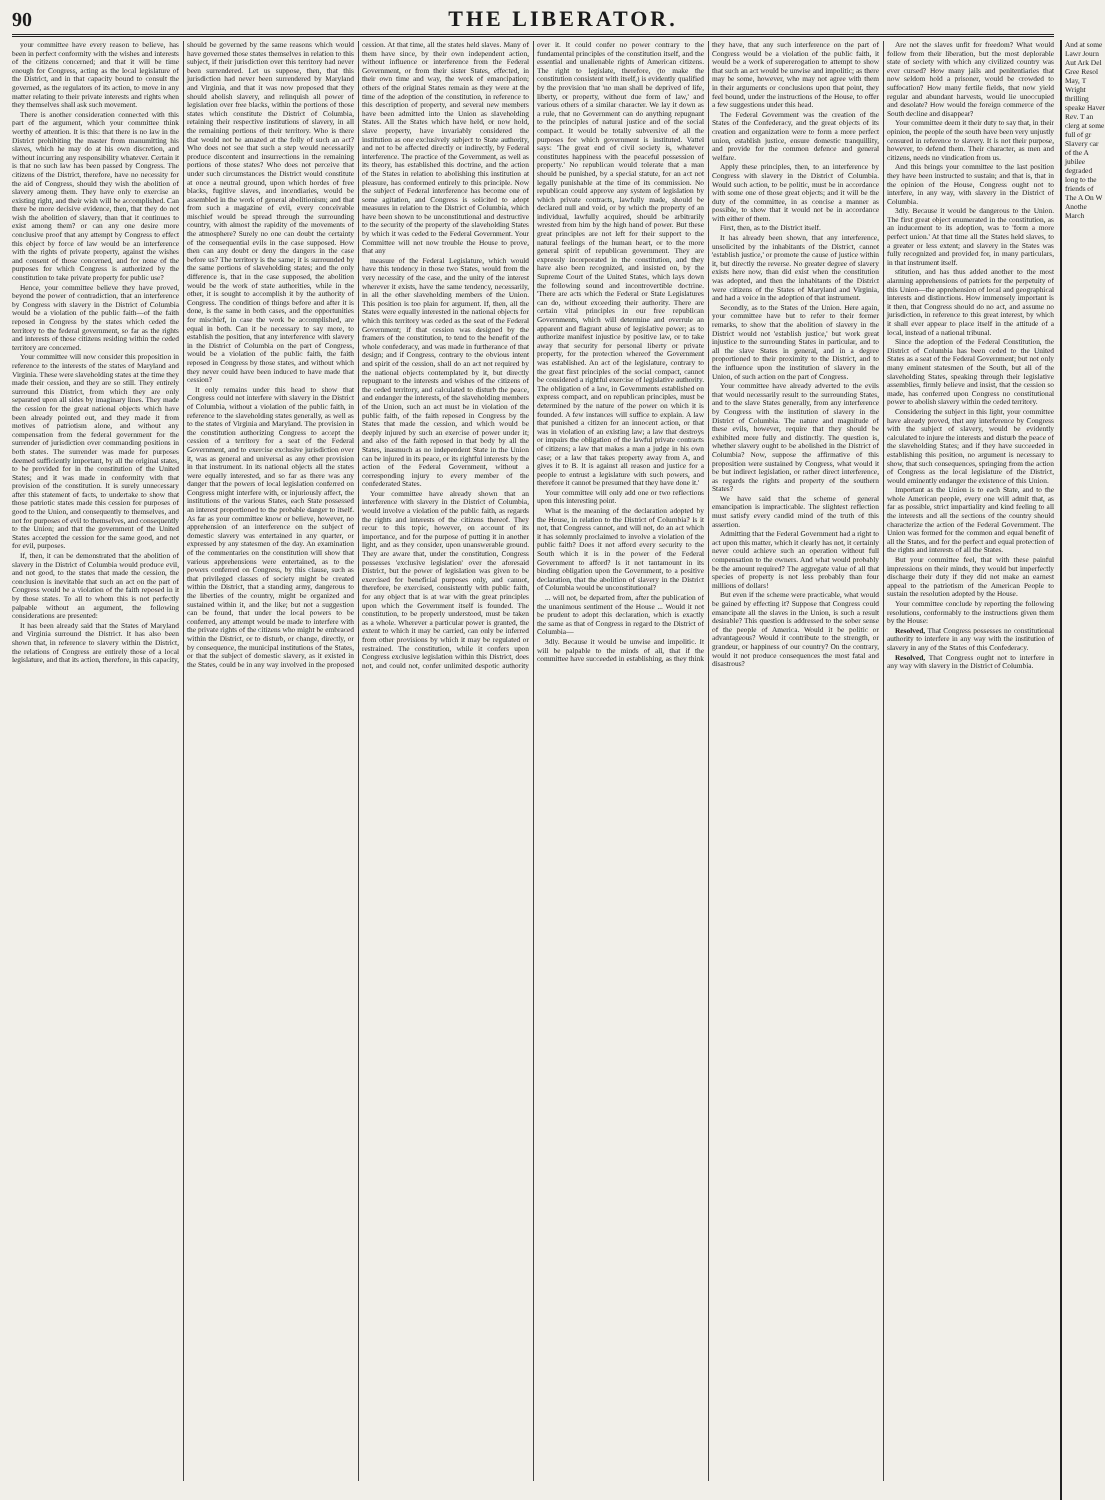90 THE LIBERATOR.
your committee have every reason to believe, has been in perfect conformity with the wishes and interests of the citizens concerned; and that it will be time enough for Congress, acting as the local legislature of the District, and in that capacity bound to consult the governed, as the regulators of its action, to move in any matter relating to their private interests and rights when they themselves shall ask such movement.
There is another consideration connected with this part of the argument, which your committee think worthy of attention. It is this: that there is no law in the District prohibiting the master from manumitting his slaves, which he may do at his own discretion, and without incurring any responsibility whatever. Certain it is that no such law has been passed by Congress. The citizens of the District, therefore, have no necessity for the aid of Congress, should they wish the abolition of slavery among them. They have only to exercise an existing right, and their wish will be accomplished. Can there be more decisive evidence, then, that they do not wish the abolition of slavery, than that it continues to exist among them? or can any one desire more conclusive proof that any attempt by Congress to effect this object by force of law would be an interference with the rights of private property, against the wishes and consent of those concerned, and for none of the purposes for which Congress is authorized by the constitution to take private property for public use?
Hence, your committee believe they have proved, beyond the power of contradiction, that an interference by Congress with slavery in the District of Columbia would be a violation of the public faith—of the faith reposed in Congress by the states which ceded the territory to the federal government, so far as the rights and interests of those citizens residing within the ceded territory are concerned.
Your committee will now consider this proposition in reference to the interests of the states of Maryland and Virginia. These were slaveholding states at the time they made their cession, and they are so still. They entirely surround this District, from which they are only separated upon all sides by imaginary lines. They made the cession for the great national objects which have been already pointed out, and they made it from motives of patriotism alone, and without any compensation from the federal government for the surrender of jurisdiction over commanding positions in both states. The surrender was made for purposes deemed sufficiently important, by all the original states, to be provided for in the constitution of the United States; and it was made in conformity with that provision of the constitution. It is surely unnecessary after this statement of facts, to undertake to show that those patriotic states made this cession for purposes of good to the Union, and consequently to themselves, and not for purposes of evil to themselves, and consequently to the Union; and that the government of the United States accepted the cession for the same good, and not for evil, purposes.
If, then, it can be demonstrated that the abolition of slavery in the District of Columbia would produce evil, and not good, to the states that made the cession, the conclusion is inevitable that such an act on the part of Congress would be a violation of the faith reposed in it by those states. To all to whom this is not perfectly palpable without an argument, the following considerations are presented:
It has been already said that the States of Maryland and Virginia surround the District. It has also been shown that, in reference to slavery within the District, the relations of Congress are entirely those of a local legislature, and that its action, therefore, in this capacity, should be governed by the same reasons which would have governed those states themselves in relation to this subject, if their jurisdiction over this territory had never been surrendered. Let us suppose, then, that this jurisdiction had never been surrendered by Maryland and Virginia, and that it was now proposed that they should abolish slavery, and relinquish all power of legislation over free blacks, within the portions of those states which constitute the District of Columbia, retaining their respective institutions of slavery, in all the remaining portions of their territory. Who is there that would not be amazed at the folly of such an act? Who does not see that such a step would necessarily produce discontent and insurrections in the remaining portions of those states? Who does not perceive that under such circumstances the District would constitute at once a neutral ground, upon which hordes of free blacks, fugitive slaves, and incendiaries, would be assembled in the work of general abolitionism; and that from such a magazine of evil, every conceivable mischief would be spread through the surrounding country, with almost the rapidity of the movements of the atmosphere? Surely no one can doubt the certainty of the consequential evils in the case supposed. How then can any doubt or deny the dangers in the case before us? The territory is the same; it is surrounded by the same portions of slaveholding states; and the only difference is, that in the case supposed, the abolition would be the work of state authorities, while in the other, it is sought to accomplish it by the authority of Congress. The condition of things before and after it is done, is the same in both cases, and the opportunities for mischief, in case the work be accomplished, are equal in both. Can it be necessary to say more, to establish the position, that any interference with slavery in the District of Columbia on the part of Congress, would be a violation of the public faith, the faith reposed in Congress by those states, and without which they never could have been induced to have made that cession?
It only remains under this head to show that Congress could not interfere with slavery in the District of Columbia, without a violation of the public faith, in reference to the slaveholding states generally, as well as to the states of Virginia and Maryland. The provision in the constitution authorizing Congress to accept the cession of a territory for a seat of the Federal Government, and to exercise exclusive jurisdiction over it, was as general and universal as any other provision in that instrument. In its national objects all the states were equally interested, and so far as there was any danger that the powers of local legislation conferred on Congress might interfere with, or injuriously affect, the institutions of the various States, each State possessed an interest proportioned to the probable danger to itself. As far as your committee know or believe, however, no apprehension of an interference on the subject of domestic slavery was entertained in any quarter, or expressed by any statesmen of the day. An examination of the commentaries on the constitution will show that various apprehensions were entertained, as to the powers conferred on Congress, by this clause, such as that privileged classes of society might be created within the District, that a standing army, dangerous to the liberties of the country, might be organized and sustained within it, and the like; but not a suggestion can be found, that under the local powers to be conferred, any attempt would be made to interfere with the private rights of the citizens who might be embraced within the District, or to disturb, or change, directly, or by consequence, the municipal institutions of the States, or that the subject of domestic slavery, as it existed in the States, could be in any way involved in the proposed cession. At that time, all the states held slaves. Many of them have since, by their own independent action, without influence or interference from the Federal Government, or from their sister States, effected, in their own time and way, the work of emancipation; others of the original States remain as they were at the time of the adoption of the constitution, in reference to this description of property, and several new members have been admitted into the Union as slaveholding States. All the States which have held, or now hold, slave property, have invariably considered the institution as one exclusively subject to State authority, and not to be affected directly or indirectly, by Federal interference. The practice of the Government, as well as its theory, has established this doctrine, and the action of the States in relation to abolishing this institution at pleasure, has conformed entirely to this principle. Now the subject of Federal interference has become one of some agitation, and Congress is solicited to adopt measures in relation to the District of Columbia, which have been shown to be unconstitutional and destructive to the security of the property of the slaveholding States by which it was ceded to the Federal Government. Your Committee will not now trouble the House to prove, that any
measure of the Federal Legislature, which would have this tendency in those two States, would from the very necessity of the case, and the unity of the interest wherever it exists, have the same tendency, necessarily, in all the other slaveholding members of the Union. This position is too plain for argument. If, then, all the States were equally interested in the national objects for which this territory was ceded as the seat of the Federal Government; if that cession was designed by the framers of the constitution, to tend to the benefit of the whole confederacy, and was made in furtherance of that design; and if Congress, contrary to the obvious intent and spirit of the cession, shall do an act not required by the national objects contemplated by it, but directly repugnant to the interests and wishes of the citizens of the ceded territory, and calculated to disturb the peace, and endanger the interests, of the slaveholding members of the Union, such an act must be in violation of the public faith, of the faith reposed in Congress by the States that made the cession, and which would be deeply injured by such an exercise of power under it; and also of the faith reposed in that body by all the States, inasmuch as no independent State in the Union can be injured in its peace, or its rightful interests by the action of the Federal Government, without a corresponding injury to every member of the confederated States.
Your committee have already shown that an interference with slavery in the District of Columbia, would involve a violation of the public faith, as regards the rights and interests of the citizens thereof. They recur to this topic, however, on account of its importance, and for the purpose of putting it in another light, and as they consider, upon unanswerable ground. They are aware that, under the constitution, Congress possesses 'exclusive legislation' over the aforesaid District, but the power of legislation was given to be exercised for beneficial purposes only, and cannot, therefore, be exercised, consistently with public faith, for any object that is at war with the great principles upon which the Government itself is founded. The constitution, to be properly understood, must be taken as a whole. Wherever a particular power is granted, the extent to which it may be carried, can only be inferred from other provisions by which it may be regulated or restrained. The constitution, while it confers upon Congress exclusive legislation within this District, does not, and could not, confer unlimited despotic authority over it. It could confer no power contrary to the fundamental principles of the constitution itself, and the essential and unalienable rights of American citizens. The right to legislate, therefore, (to make the constitution consistent with itself,) is evidently qualified by the provision that 'no man shall be deprived of life, liberty, or property, without due form of law,' and various others of a similar character. We lay it down as a rule, that no Government can do anything repugnant to the principles of natural justice and of the social compact. It would be totally subversive of all the purposes for which government is instituted. Vattel says: 'The great end of civil society is, whatever constitutes happiness with the peaceful possession of property.' No republican would tolerate that a man should be punished, by a special statute, for an act not legally punishable at the time of its commission. No republican could approve any system of legislation by which private contracts, lawfully made, should be declared null and void, or by which the property of an individual, lawfully acquired, should be arbitrarily wrested from him by the high hand of power. But these great principles are not left for their support to the natural feelings of the human heart, or to the more general spirit of republican government. They are expressly incorporated in the constitution, and they have also been recognized, and insisted on, by the Supreme Court of the United States, which lays down the following sound and incontrovertible doctrine. 'There are acts which the Federal or State Legislatures can do, without exceeding their authority. There are certain vital principles in our free republican Governments, which will determine and overrule an apparent and flagrant abuse of legislative power; as to authorize manifest injustice by positive law, or to take away that security for personal liberty or private property, for the protection whereof the Government was established. An act of the legislature, contrary to the great first principles of the social compact, cannot be considered a rightful exercise of legislative authority. The obligation of a law, in Governments established on express compact, and on republican principles, must be determined by the nature of the power on which it is founded. A few instances will suffice to explain. A law that punished a citizen for an innocent action, or that was in violation of an existing law; a law that destroys or impairs the obligation of the lawful private contracts of citizens; a law that makes a man a judge in his own case; or a law that takes property away from A, and gives it to B. It is against all reason and justice for a people to entrust a legislature with such powers, and therefore it cannot be presumed that they have done it.'
Your committee will only add one or two reflections upon this interesting point.
What is the meaning of the declaration adopted by the House, in relation to the District of Columbia? Is it not, that Congress cannot, and will not, do an act which it has solemnly proclaimed to involve a violation of the public faith? Does it not afford every security to the South which it is in the power of the Federal Government to afford? Is it not tantamount in its binding obligation upon the Government, to a positive declaration, that the abolition of slavery in the District of Columbia would be unconstitutional?
... will not, be departed from, after the publication of the unanimous sentiment of the House ... Would it not be prudent to adopt this declaration, which is exactly the same as that of Congress in regard to the District of Columbia—
3dly. Because it would be unwise and impolitic. It will be palpable to the minds of all, that if the committee have succeeded in establishing, as they think they have, that any such interference on the part of Congress would be a violation of the public faith, it would be a work of supererogation to attempt to show that such an act would be unwise and impolitic; as there may be some, however, who may not agree with them in their arguments or conclusions upon that point, they feel bound, under the instructions of the House, to offer a few suggestions under this head.
The Federal Government was the creation of the States of the Confederacy, and the great objects of its creation and organization were to form a more perfect union, establish justice, ensure domestic tranquillity, and provide for the common defence and general welfare.
Apply these principles, then, to an interference by Congress with slavery in the District of Columbia. Would such action, to be politic, must be in accordance with some one of those great objects; and it will be the duty of the committee, in as concise a manner as possible, to show that it would not be in accordance with either of them.
First, then, as to the District itself.
It has already been shown, that any interference, unsolicited by the inhabitants of the District, cannot 'establish justice,' or promote the cause of justice within it, but directly the reverse. No greater degree of slavery exists here now, than did exist when the constitution was adopted, and then the inhabitants of the District were citizens of the States of Maryland and Virginia, and had a voice in the adoption of that instrument.
Secondly, as to the States of the Union. Here again, your committee have but to refer to their former remarks, to show that the abolition of slavery in the District would not 'establish justice,' but work great injustice to the surrounding States in particular, and to all the slave States in general, and in a degree proportioned to their proximity to the District, and to the influence upon the institution of slavery in the Union, of such action on the part of Congress.
Your committee have already adverted to the evils that would necessarily result to the surrounding States, and to the slave States generally, from any interference by Congress with the institution of slavery in the District of Columbia. The nature and magnitude of these evils, however, require that they should be exhibited more fully and distinctly. The question is, whether slavery ought to be abolished in the District of Columbia? Now, suppose the affirmative of this proposition were sustained by Congress, what would it be but indirect legislation, or rather direct interference, as regards the rights and property of the southern States?
We have said that the scheme of general emancipation is impracticable. The slightest reflection must satisfy every candid mind of the truth of this assertion.
Admitting that the Federal Government had a right to act upon this matter, which it clearly has not, it certainly never could achieve such an operation without full compensation to the owners. And what would probably be the amount required? The aggregate value of all that species of property is not less probably than four millions of dollars!
But even if the scheme were practicable, what would be gained by effecting it? Suppose that Congress could emancipate all the slaves in the Union, is such a result desirable? This question is addressed to the sober sense of the people of America. Would it be politic or advantageous? Would it contribute to the strength, or grandeur, or happiness of our country? On the contrary, would it not produce consequences the most fatal and disastrous?
Are not the slaves unfit for freedom? What would follow from their liberation, but the most deplorable state of society with which any civilized country was ever cursed? How many jails and penitentiaries that now seldom hold a prisoner, would be crowded to suffocation? How many fertile fields, that now yield regular and abundant harvests, would lie unoccupied and desolate? How would the foreign commerce of the South decline and disappear?
Your committee deem it their duty to say that, in their opinion, the people of the south have been very unjustly censured in reference to slavery. It is not their purpose, however, to defend them. Their character, as men and citizens, needs no vindication from us.
And this brings your committee to the last position they have been instructed to sustain; and that is, that in the opinion of the House, Congress ought not to interfere, in any way, with slavery in the District of Columbia.
3dly. Because it would be dangerous to the Union. The first great object enumerated in the constitution, as an inducement to its adoption, was to 'form a more perfect union.' At that time all the States held slaves, to a greater or less extent; and slavery in the States was fully recognized and provided for, in many particulars, in that instrument itself.
stitution, and has thus added another to the most alarming apprehensions of patriots for the perpetuity of this Union—the apprehension of local and geographical interests and distinctions. How immensely important is it then, that Congress should do no act, and assume no jurisdiction, in reference to this great interest, by which it shall ever appear to place itself in the attitude of a local, instead of a national tribunal.
Since the adoption of the Federal Constitution, the District of Columbia has been ceded to the United States as a seat of the Federal Government; but not only many eminent statesmen of the South, but all of the slaveholding States, speaking through their legislative assemblies, firmly believe and insist, that the cession so made, has conferred upon Congress no constitutional power to abolish slavery within the ceded territory.
Considering the subject in this light, your committee have already proved, that any interference by Congress with the subject of slavery, would be evidently calculated to injure the interests and disturb the peace of the slaveholding States; and if they have succeeded in establishing this position, no argument is necessary to show, that such consequences, springing from the action of Congress as the local legislature of the District, would eminently endanger the existence of this Union.
Important as the Union is to each State, and to the whole American people, every one will admit that, as far as possible, strict impartiality and kind feeling to all the interests and all the sections of the country should characterize the action of the Federal Government. The Union was formed for the common and equal benefit of all the States, and for the perfect and equal protection of the rights and interests of all the States.
But your committee feel, that with these painful impressions on their minds, they would but imperfectly discharge their duty if they did not make an earnest appeal to the patriotism of the American People to sustain the resolution adopted by the House.
Your committee conclude by reporting the following resolutions, conformably to the instructions given them by the House:
Resolved, That Congress possesses no constitutional authority to interfere in any way with the institution of slavery in any of the States of this Confederacy.
Resolved, That Congress ought not to interfere in any way with slavery in the District of Columbia.
And at some Lawr Journ Aut Ark Del Gree Resol May, T Wright thrilling speake Haver Rev. T an clerg at some full of gr Slavery car of the A jubilee degraded long to the friends of The A On W Anothe March